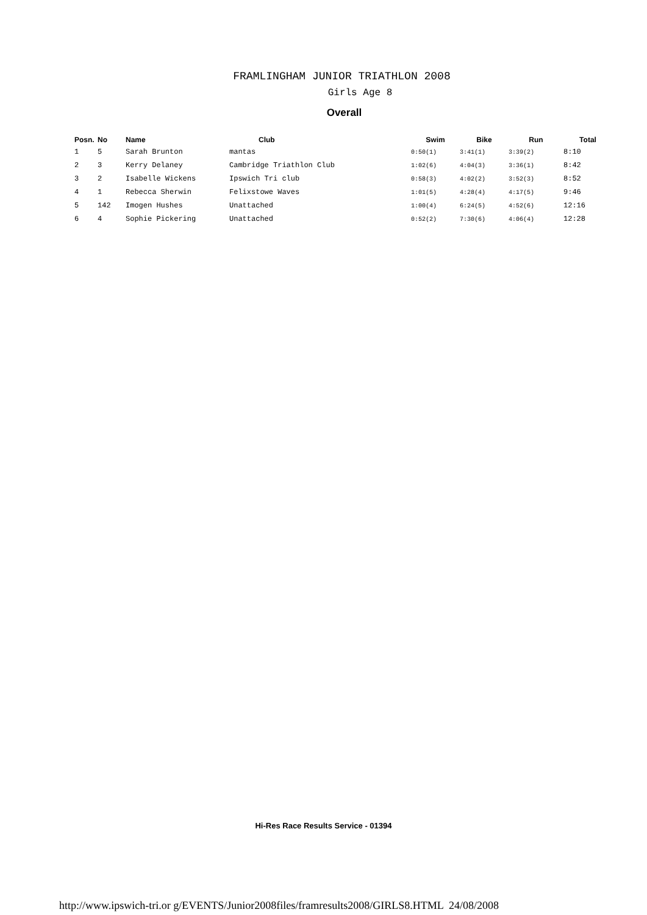FRAMLINGHAM JUNIOR TRIATHLON 2008
Girls Age 8
Overall
| Posn. | No | Name | Club | Swim | Bike | Run | Total |
| --- | --- | --- | --- | --- | --- | --- | --- |
| 1 | 5 | Sarah Brunton | mantas | 0:50(1) | 3:41(1) | 3:39(2) | 8:10 |
| 2 | 3 | Kerry Delaney | Cambridge Triathlon Club | 1:02(6) | 4:04(3) | 3:36(1) | 8:42 |
| 3 | 2 | Isabelle Wickens | Ipswich Tri club | 0:58(3) | 4:02(2) | 3:52(3) | 8:52 |
| 4 | 1 | Rebecca Sherwin | Felixstowe Waves | 1:01(5) | 4:28(4) | 4:17(5) | 9:46 |
| 5 | 142 | Imogen Hushes | Unattached | 1:00(4) | 6:24(5) | 4:52(6) | 12:16 |
| 6 | 4 | Sophie Pickering | Unattached | 0:52(2) | 7:30(6) | 4:06(4) | 12:28 |
Hi-Res Race Results Service - 01394
http://www.ipswich-tri.or g/EVENTS/Junior2008files/framresults2008/GIRLS8.HTML 24/08/2008